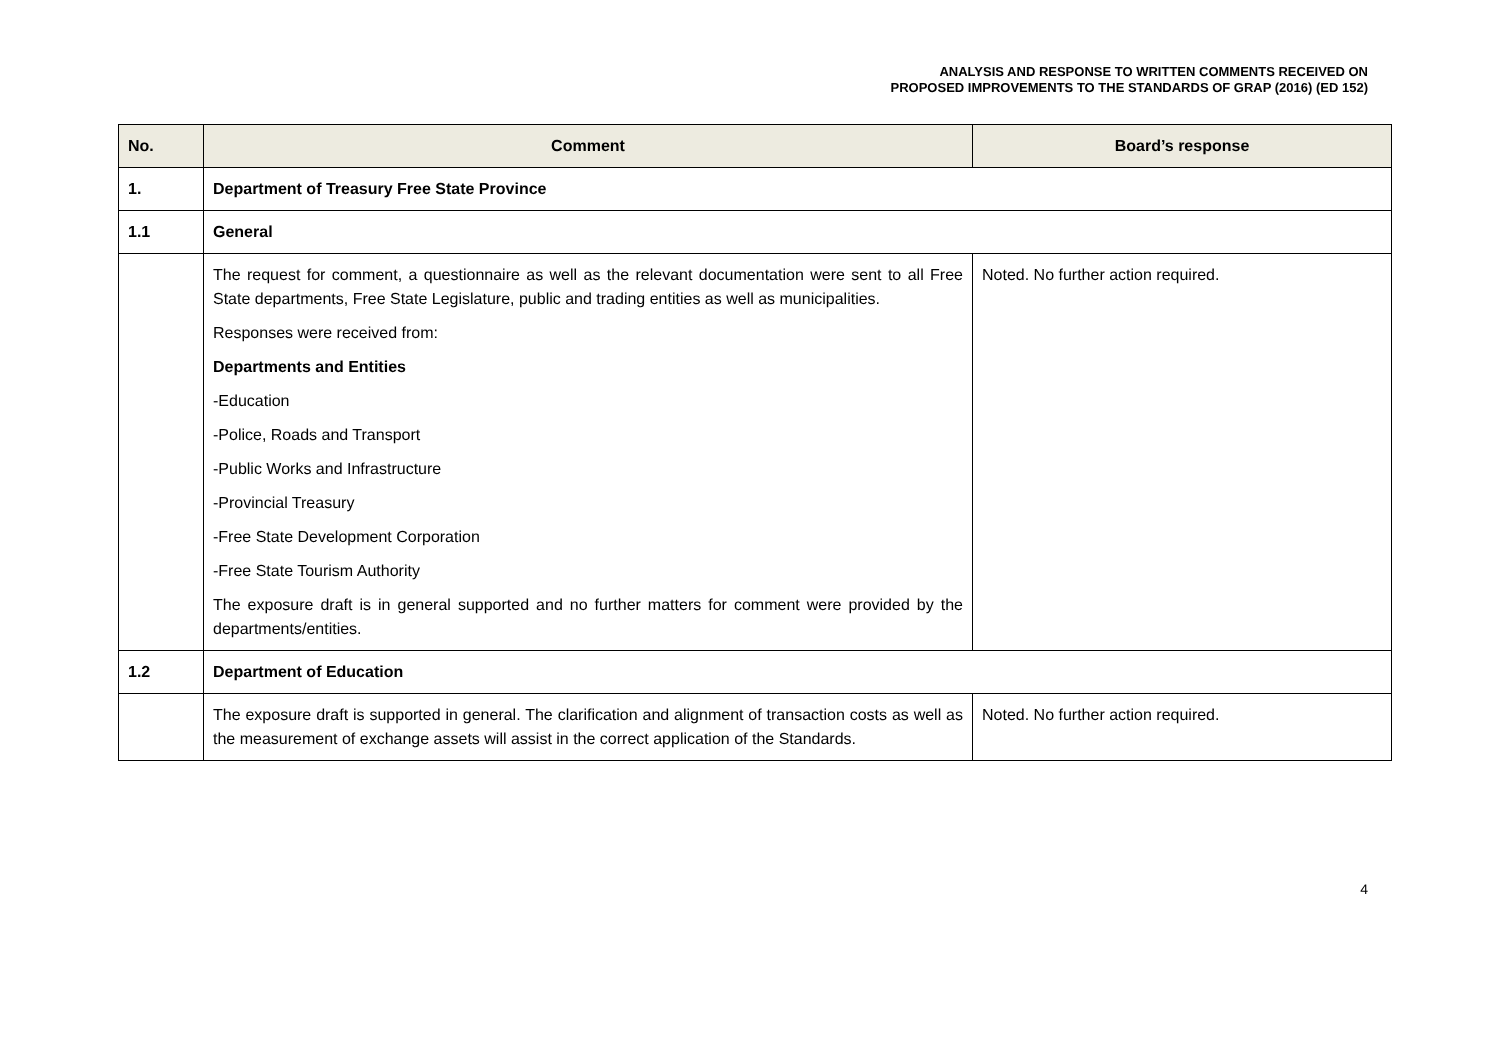ANALYSIS AND RESPONSE TO WRITTEN COMMENTS RECEIVED ON
PROPOSED IMPROVEMENTS TO THE STANDARDS OF GRAP (2016) (ED 152)
| No. | Comment | Board’s response |
| --- | --- | --- |
| 1. | Department of Treasury Free State Province | |
| 1.1 | General | |
| | The request for comment, a questionnaire as well as the relevant documentation were sent to all Free State departments, Free State Legislature, public and trading entities as well as municipalities. Responses were received from: Departments and Entities -Education -Police, Roads and Transport -Public Works and Infrastructure -Provincial Treasury -Free State Development Corporation -Free State Tourism Authority The exposure draft is in general supported and no further matters for comment were provided by the departments/entities. | Noted. No further action required. |
| 1.2 | Department of Education | |
| | The exposure draft is supported in general. The clarification and alignment of transaction costs as well as the measurement of exchange assets will assist in the correct application of the Standards. | Noted. No further action required. |
4